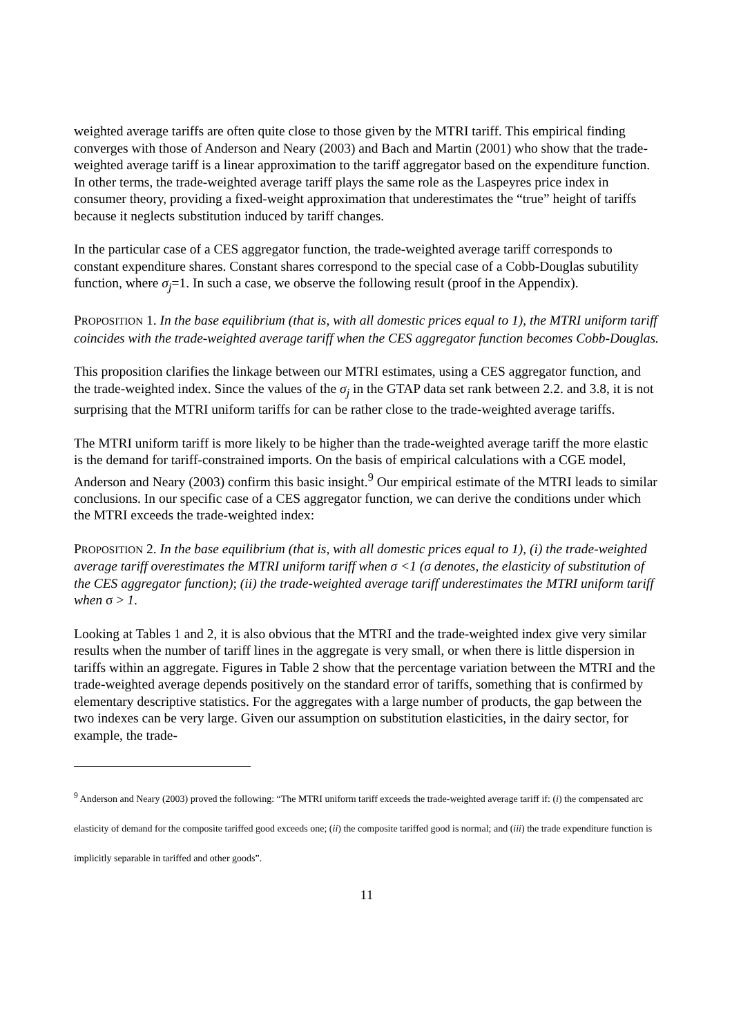weighted average tariffs are often quite close to those given by the MTRI tariff. This empirical finding converges with those of Anderson and Neary (2003) and Bach and Martin (2001) who show that the trade-weighted average tariff is a linear approximation to the tariff aggregator based on the expenditure function. In other terms, the trade-weighted average tariff plays the same role as the Laspeyres price index in consumer theory, providing a fixed-weight approximation that underestimates the “true” height of tariffs because it neglects substitution induced by tariff changes.
In the particular case of a CES aggregator function, the trade-weighted average tariff corresponds to constant expenditure shares. Constant shares correspond to the special case of a Cobb-Douglas subutility function, where σ<sub>j</sub>=1. In such a case, we observe the following result (proof in the Appendix).
PROPOSITION 1. In the base equilibrium (that is, with all domestic prices equal to 1), the MTRI uniform tariff coincides with the trade-weighted average tariff when the CES aggregator function becomes Cobb-Douglas.
This proposition clarifies the linkage between our MTRI estimates, using a CES aggregator function, and the trade-weighted index. Since the values of the σ<sub>j</sub> in the GTAP data set rank between 2.2. and 3.8, it is not surprising that the MTRI uniform tariffs for can be rather close to the trade-weighted average tariffs.
The MTRI uniform tariff is more likely to be higher than the trade-weighted average tariff the more elastic is the demand for tariff-constrained imports. On the basis of empirical calculations with a CGE model, Anderson and Neary (2003) confirm this basic insight.<sup>9</sup> Our empirical estimate of the MTRI leads to similar conclusions. In our specific case of a CES aggregator function, we can derive the conditions under which the MTRI exceeds the trade-weighted index:
PROPOSITION 2. In the base equilibrium (that is, with all domestic prices equal to 1), (i) the trade-weighted average tariff overestimates the MTRI uniform tariff when σ <1 (σ denotes, the elasticity of substitution of the CES aggregator function); (ii) the trade-weighted average tariff underestimates the MTRI uniform tariff when σ > 1.
Looking at Tables 1 and 2, it is also obvious that the MTRI and the trade-weighted index give very similar results when the number of tariff lines in the aggregate is very small, or when there is little dispersion in tariffs within an aggregate. Figures in Table 2 show that the percentage variation between the MTRI and the trade-weighted average depends positively on the standard error of tariffs, something that is confirmed by elementary descriptive statistics. For the aggregates with a large number of products, the gap between the two indexes can be very large. Given our assumption on substitution elasticities, in the dairy sector, for example, the trade-
<sup>9</sup> Anderson and Neary (2003) proved the following: “The MTRI uniform tariff exceeds the trade-weighted average tariff if: (i) the compensated arc elasticity of demand for the composite tariffed good exceeds one; (ii) the composite tariffed good is normal; and (iii) the trade expenditure function is implicitly separable in tariffed and other goods”.
11